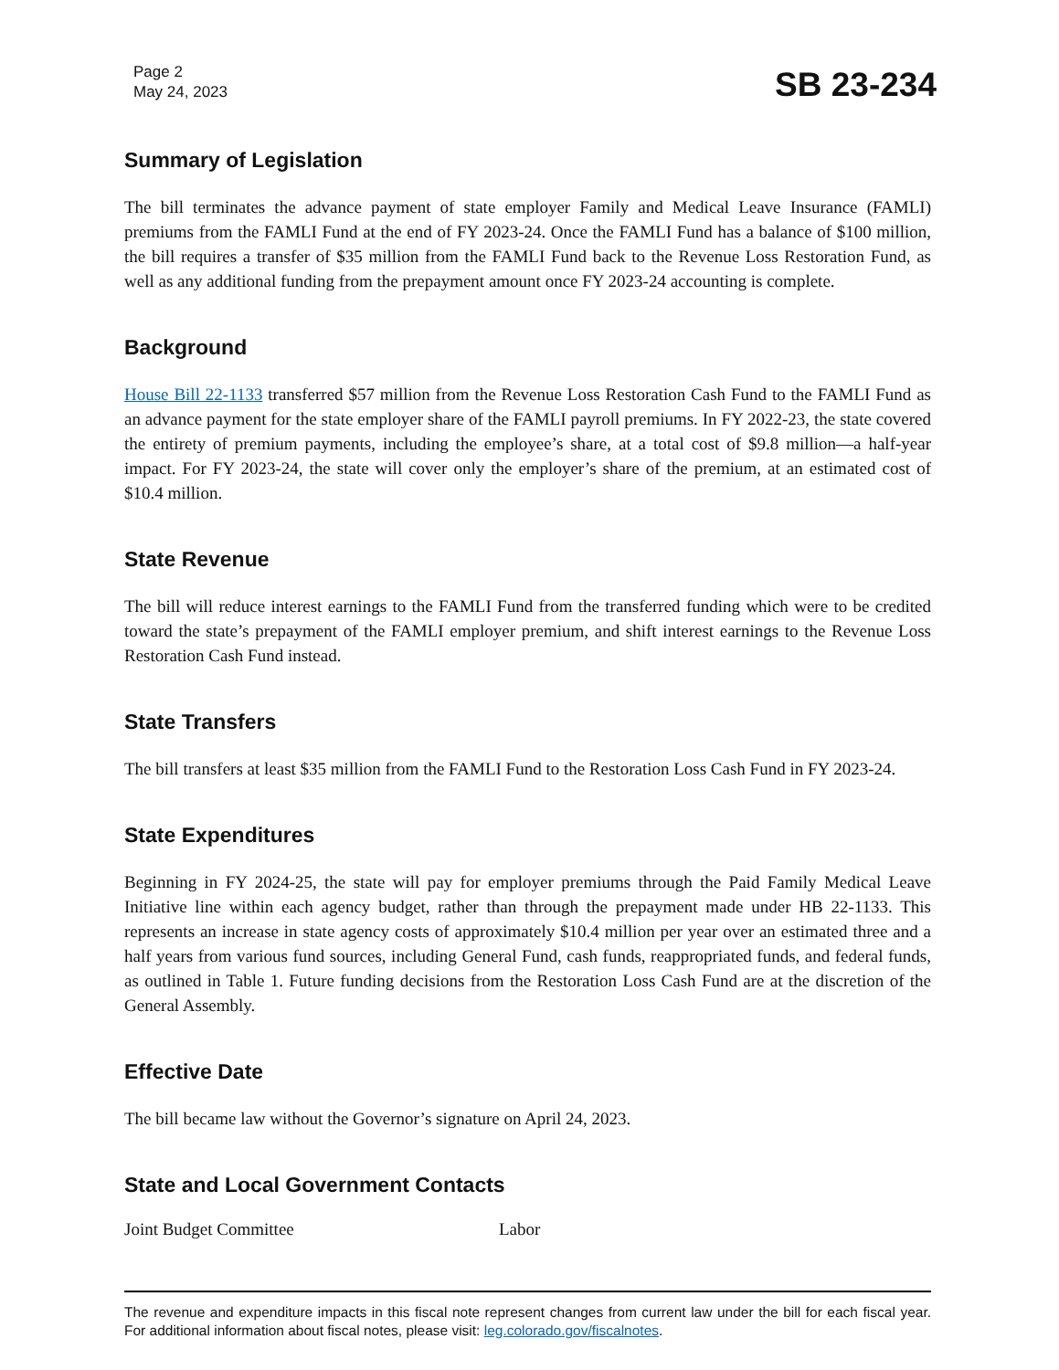Page 2
May 24, 2023
SB 23-234
Summary of Legislation
The bill terminates the advance payment of state employer Family and Medical Leave Insurance (FAMLI) premiums from the FAMLI Fund at the end of FY 2023-24. Once the FAMLI Fund has a balance of $100 million, the bill requires a transfer of $35 million from the FAMLI Fund back to the Revenue Loss Restoration Fund, as well as any additional funding from the prepayment amount once FY 2023-24 accounting is complete.
Background
House Bill 22-1133 transferred $57 million from the Revenue Loss Restoration Cash Fund to the FAMLI Fund as an advance payment for the state employer share of the FAMLI payroll premiums. In FY 2022-23, the state covered the entirety of premium payments, including the employee’s share, at a total cost of $9.8 million—a half-year impact. For FY 2023-24, the state will cover only the employer’s share of the premium, at an estimated cost of $10.4 million.
State Revenue
The bill will reduce interest earnings to the FAMLI Fund from the transferred funding which were to be credited toward the state’s prepayment of the FAMLI employer premium, and shift interest earnings to the Revenue Loss Restoration Cash Fund instead.
State Transfers
The bill transfers at least $35 million from the FAMLI Fund to the Restoration Loss Cash Fund in FY 2023-24.
State Expenditures
Beginning in FY 2024-25, the state will pay for employer premiums through the Paid Family Medical Leave Initiative line within each agency budget, rather than through the prepayment made under HB 22-1133. This represents an increase in state agency costs of approximately $10.4 million per year over an estimated three and a half years from various fund sources, including General Fund, cash funds, reappropriated funds, and federal funds, as outlined in Table 1. Future funding decisions from the Restoration Loss Cash Fund are at the discretion of the General Assembly.
Effective Date
The bill became law without the Governor’s signature on April 24, 2023.
State and Local Government Contacts
Joint Budget Committee Labor
The revenue and expenditure impacts in this fiscal note represent changes from current law under the bill for each fiscal year. For additional information about fiscal notes, please visit: leg.colorado.gov/fiscalnotes.